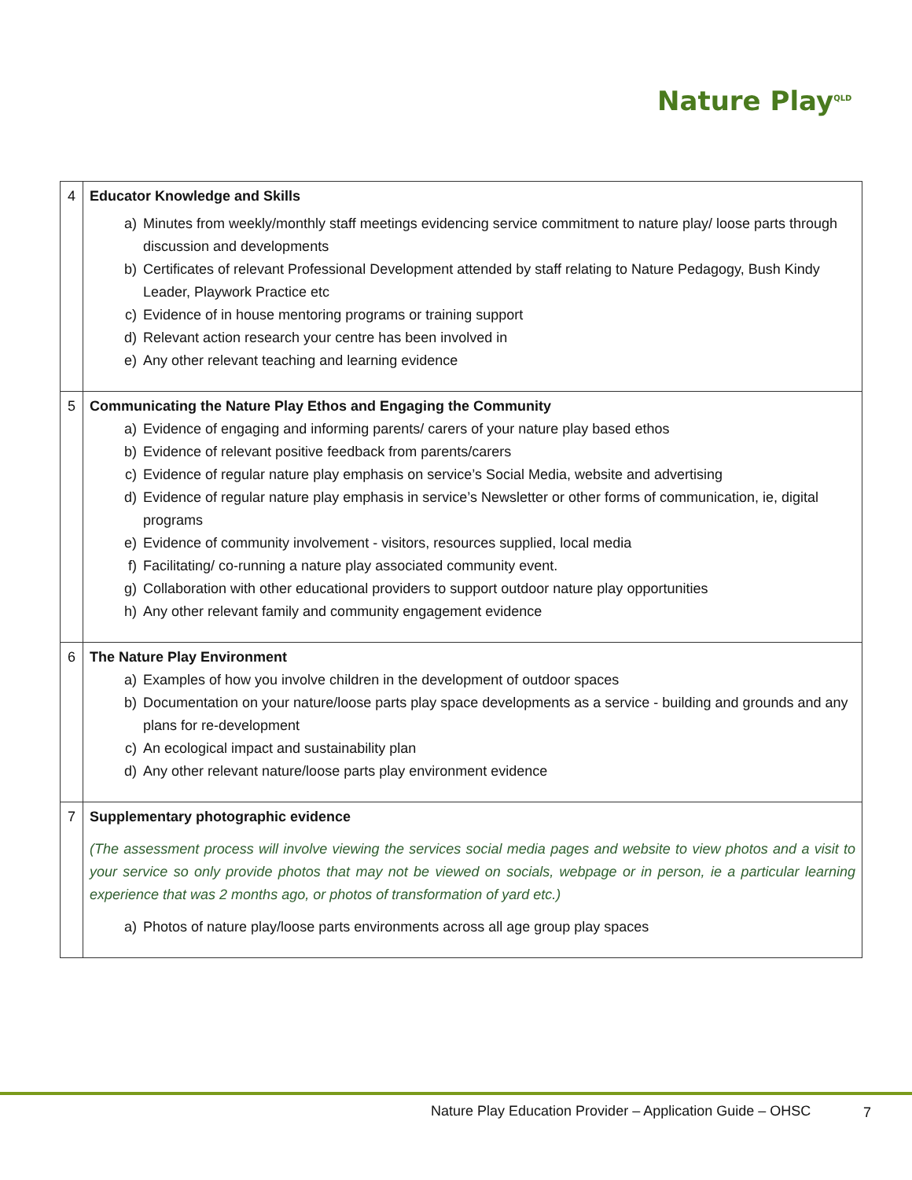Nature Play<sup>QLD</sup>
| 4 | Educator Knowledge and Skills a) Minutes from weekly/monthly staff meetings evidencing service commitment to nature play/ loose parts through discussion and developments b) Certificates of relevant Professional Development attended by staff relating to Nature Pedagogy, Bush Kindy Leader, Playwork Practice etc c) Evidence of in house mentoring programs or training support d) Relevant action research your centre has been involved in e) Any other relevant teaching and learning evidence |
| 5 | Communicating the Nature Play Ethos and Engaging the Community a) Evidence of engaging and informing parents/ carers of your nature play based ethos b) Evidence of relevant positive feedback from parents/carers c) Evidence of regular nature play emphasis on service’s Social Media, website and advertising d) Evidence of regular nature play emphasis in service’s Newsletter or other forms of communication, ie, digital programs e) Evidence of community involvement - visitors, resources supplied, local media f) Facilitating/ co-running a nature play associated community event. g) Collaboration with other educational providers to support outdoor nature play opportunities h) Any other relevant family and community engagement evidence |
| 6 | The Nature Play Environment a) Examples of how you involve children in the development of outdoor spaces b) Documentation on your nature/loose parts play space developments as a service - building and grounds and any plans for re-development c) An ecological impact and sustainability plan d) Any other relevant nature/loose parts play environment evidence |
| 7 | Supplementary photographic evidence (The assessment process will involve viewing the services social media pages and website to view photos and a visit to your service so only provide photos that may not be viewed on socials, webpage or in person, ie a particular learning experience that was 2 months ago, or photos of transformation of yard etc.) a) Photos of nature play/loose parts environments across all age group play spaces |
Nature Play Education Provider – Application Guide – OHSC
7